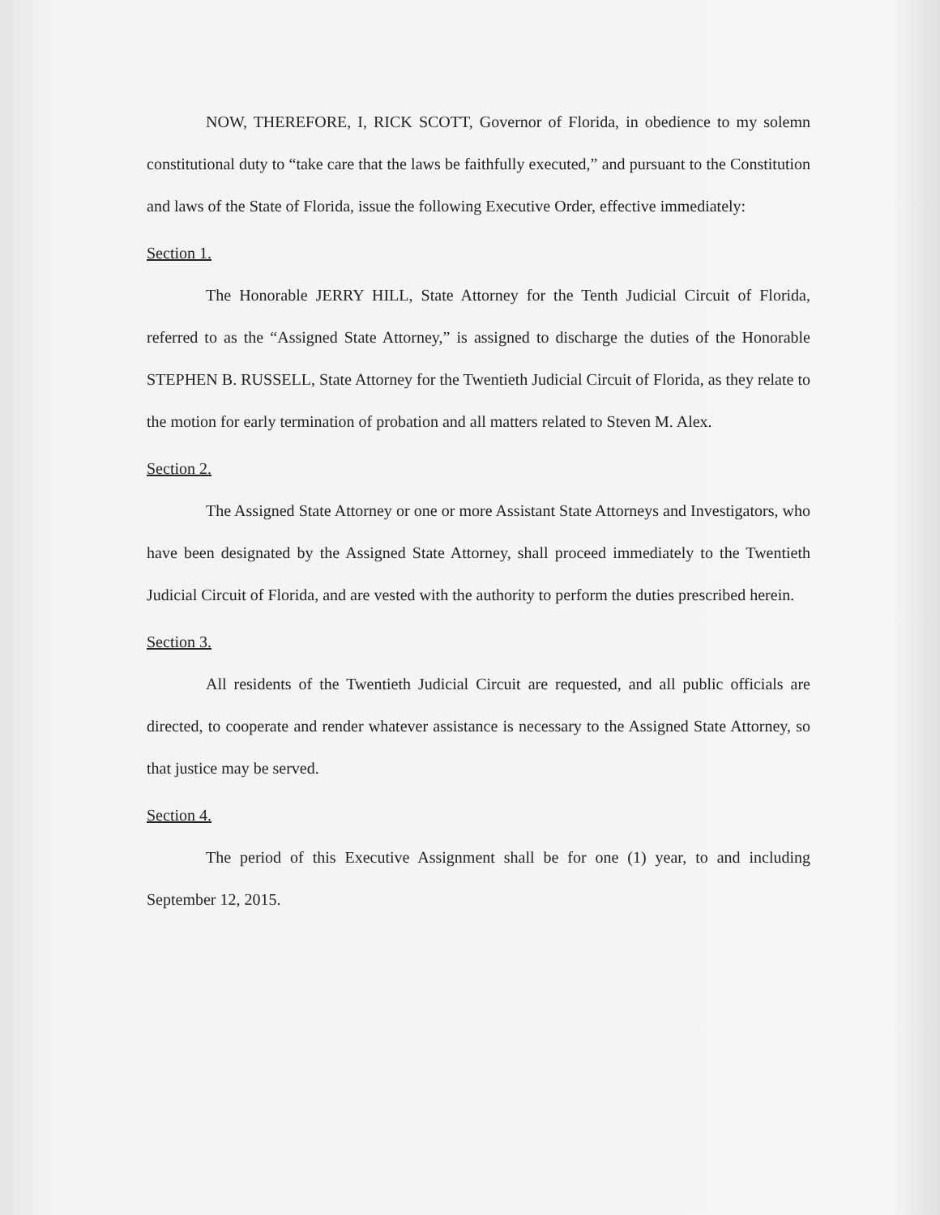NOW, THEREFORE, I, RICK SCOTT, Governor of Florida, in obedience to my solemn constitutional duty to “take care that the laws be faithfully executed,” and pursuant to the Constitution and laws of the State of Florida, issue the following Executive Order, effective immediately:
Section 1.
The Honorable JERRY HILL, State Attorney for the Tenth Judicial Circuit of Florida, referred to as the “Assigned State Attorney,” is assigned to discharge the duties of the Honorable STEPHEN B. RUSSELL, State Attorney for the Twentieth Judicial Circuit of Florida, as they relate to the motion for early termination of probation and all matters related to Steven M. Alex.
Section 2.
The Assigned State Attorney or one or more Assistant State Attorneys and Investigators, who have been designated by the Assigned State Attorney, shall proceed immediately to the Twentieth Judicial Circuit of Florida, and are vested with the authority to perform the duties prescribed herein.
Section 3.
All residents of the Twentieth Judicial Circuit are requested, and all public officials are directed, to cooperate and render whatever assistance is necessary to the Assigned State Attorney, so that justice may be served.
Section 4.
The period of this Executive Assignment shall be for one (1) year, to and including September 12, 2015.